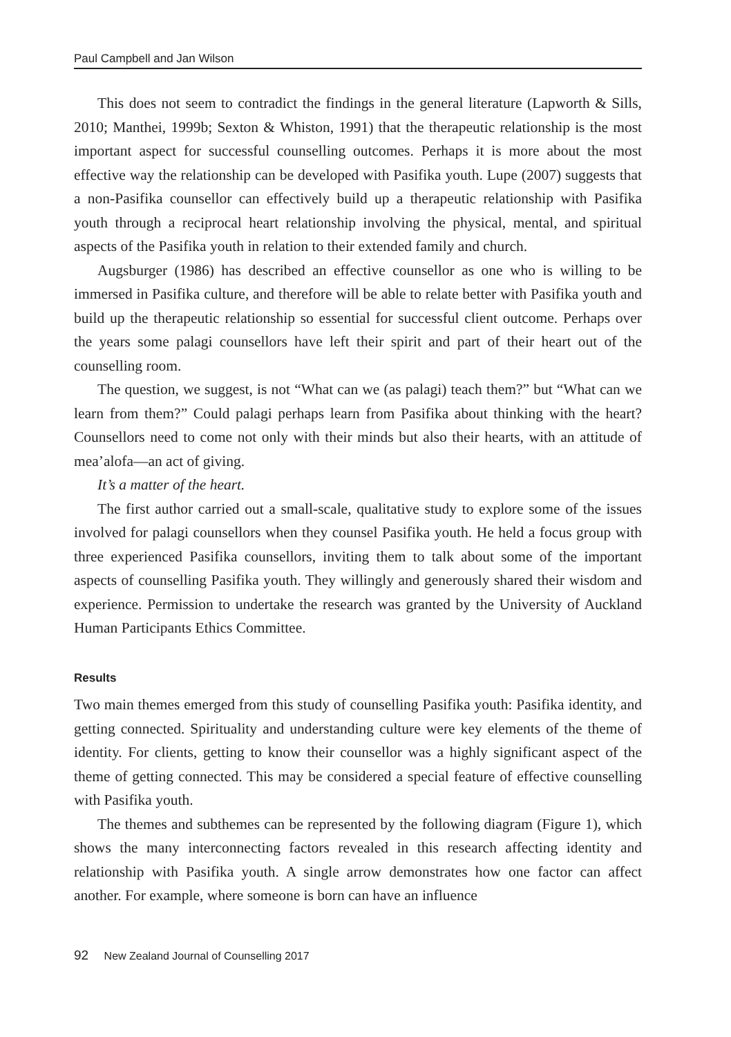Paul Campbell and Jan Wilson
This does not seem to contradict the findings in the general literature (Lapworth & Sills, 2010; Manthei, 1999b; Sexton & Whiston, 1991) that the therapeutic relationship is the most important aspect for successful counselling outcomes. Perhaps it is more about the most effective way the relationship can be developed with Pasifika youth. Lupe (2007) suggests that a non-Pasifika counsellor can effectively build up a therapeutic relationship with Pasifika youth through a reciprocal heart relationship involving the physical, mental, and spiritual aspects of the Pasifika youth in relation to their extended family and church.
Augsburger (1986) has described an effective counsellor as one who is willing to be immersed in Pasifika culture, and therefore will be able to relate better with Pasifika youth and build up the therapeutic relationship so essential for successful client outcome. Perhaps over the years some palagi counsellors have left their spirit and part of their heart out of the counselling room.
The question, we suggest, is not “What can we (as palagi) teach them?” but “What can we learn from them?” Could palagi perhaps learn from Pasifika about thinking with the heart? Counsellors need to come not only with their minds but also their hearts, with an attitude of mea’alofa—an act of giving.
It’s a matter of the heart.
The first author carried out a small-scale, qualitative study to explore some of the issues involved for palagi counsellors when they counsel Pasifika youth. He held a focus group with three experienced Pasifika counsellors, inviting them to talk about some of the important aspects of counselling Pasifika youth. They willingly and generously shared their wisdom and experience. Permission to undertake the research was granted by the University of Auckland Human Participants Ethics Committee.
Results
Two main themes emerged from this study of counselling Pasifika youth: Pasifika identity, and getting connected. Spirituality and understanding culture were key elements of the theme of identity. For clients, getting to know their counsellor was a highly significant aspect of the theme of getting connected. This may be considered a special feature of effective counselling with Pasifika youth.
The themes and subthemes can be represented by the following diagram (Figure 1), which shows the many interconnecting factors revealed in this research affecting identity and relationship with Pasifika youth. A single arrow demonstrates how one factor can affect another. For example, where someone is born can have an influence
92 New Zealand Journal of Counselling 2017